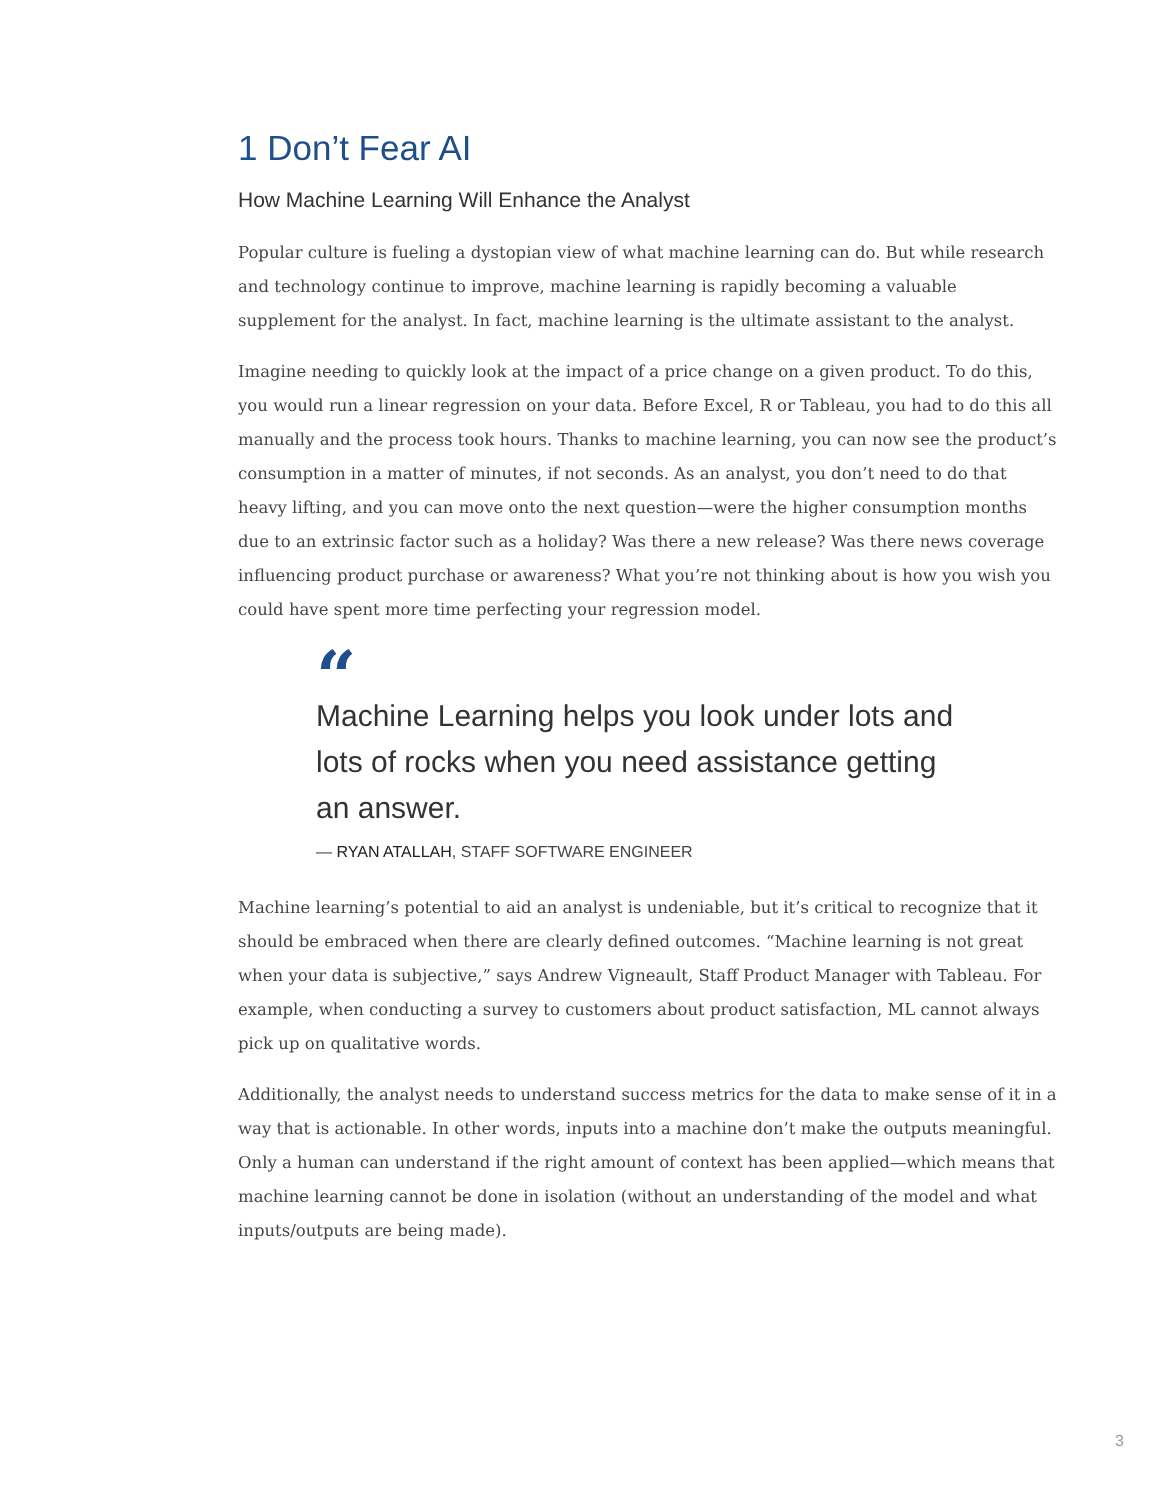1 Don’t Fear AI
How Machine Learning Will Enhance the Analyst
Popular culture is fueling a dystopian view of what machine learning can do. But while research and technology continue to improve, machine learning is rapidly becoming a valuable supplement for the analyst. In fact, machine learning is the ultimate assistant to the analyst.
Imagine needing to quickly look at the impact of a price change on a given product. To do this, you would run a linear regression on your data. Before Excel, R or Tableau, you had to do this all manually and the process took hours. Thanks to machine learning, you can now see the product’s consumption in a matter of minutes, if not seconds. As an analyst, you don’t need to do that heavy lifting, and you can move onto the next question—were the higher consumption months due to an extrinsic factor such as a holiday? Was there a new release? Was there news coverage influencing product purchase or awareness? What you’re not thinking about is how you wish you could have spent more time perfecting your regression model.
“
Machine Learning helps you look under lots and lots of rocks when you need assistance getting an answer.
— RYAN ATALLAH, STAFF SOFTWARE ENGINEER
Machine learning’s potential to aid an analyst is undeniable, but it’s critical to recognize that it should be embraced when there are clearly defined outcomes. “Machine learning is not great when your data is subjective,” says Andrew Vigneault, Staff Product Manager with Tableau. For example, when conducting a survey to customers about product satisfaction, ML cannot always pick up on qualitative words.
Additionally, the analyst needs to understand success metrics for the data to make sense of it in a way that is actionable. In other words, inputs into a machine don’t make the outputs meaningful. Only a human can understand if the right amount of context has been applied—which means that machine learning cannot be done in isolation (without an understanding of the model and what inputs/outputs are being made).
3